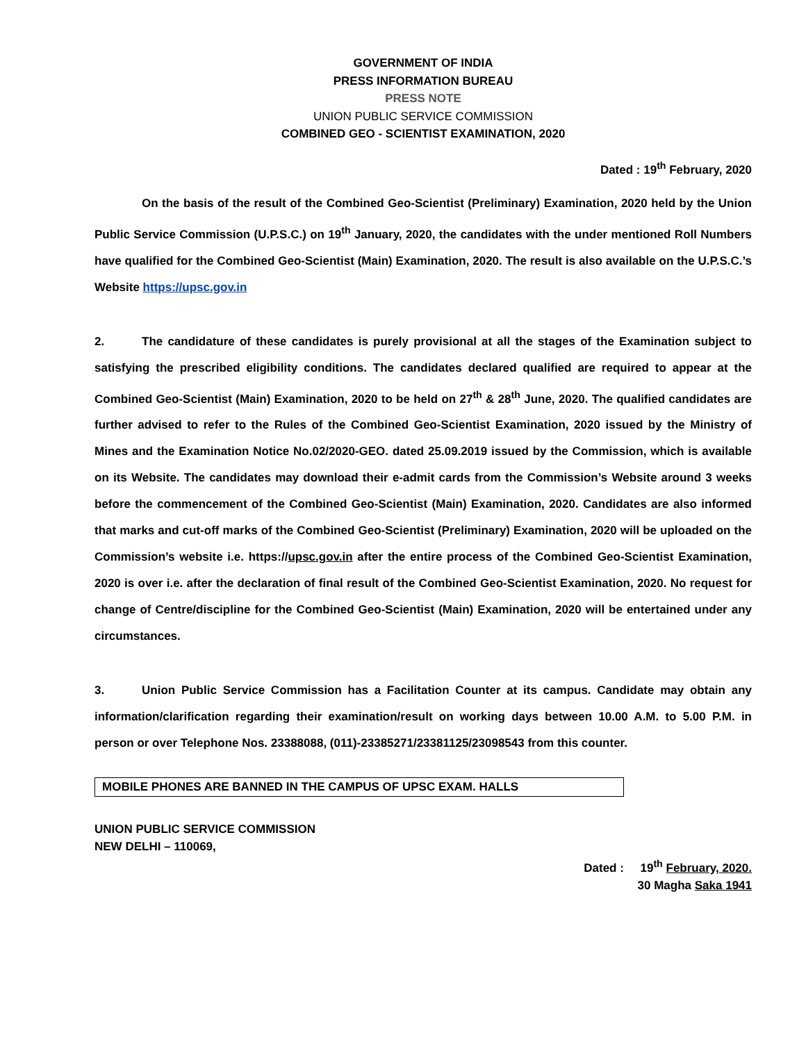GOVERNMENT OF INDIA
PRESS INFORMATION BUREAU
PRESS NOTE
UNION PUBLIC SERVICE COMMISSION
COMBINED GEO - SCIENTIST EXAMINATION, 2020
Dated : 19<sup>th</sup> February, 2020
On the basis of the result of the Combined Geo-Scientist (Preliminary) Examination, 2020 held by the Union Public Service Commission (U.P.S.C.) on 19<sup>th</sup> January, 2020, the candidates with the under mentioned Roll Numbers have qualified for the Combined Geo-Scientist (Main) Examination, 2020. The result is also available on the U.P.S.C.’s Website https://upsc.gov.in
2. The candidature of these candidates is purely provisional at all the stages of the Examination subject to satisfying the prescribed eligibility conditions. The candidates declared qualified are required to appear at the Combined Geo-Scientist (Main) Examination, 2020 to be held on 27<sup>th</sup> & 28<sup>th</sup> June, 2020. The qualified candidates are further advised to refer to the Rules of the Combined Geo-Scientist Examination, 2020 issued by the Ministry of Mines and the Examination Notice No.02/2020-GEO. dated 25.09.2019 issued by the Commission, which is available on its Website. The candidates may download their e-admit cards from the Commission’s Website around 3 weeks before the commencement of the Combined Geo-Scientist (Main) Examination, 2020. Candidates are also informed that marks and cut-off marks of the Combined Geo-Scientist (Preliminary) Examination, 2020 will be uploaded on the Commission’s website i.e. https://upsc.gov.in after the entire process of the Combined Geo-Scientist Examination, 2020 is over i.e. after the declaration of final result of the Combined Geo-Scientist Examination, 2020. No request for change of Centre/discipline for the Combined Geo-Scientist (Main) Examination, 2020 will be entertained under any circumstances.
3. Union Public Service Commission has a Facilitation Counter at its campus. Candidate may obtain any information/clarification regarding their examination/result on working days between 10.00 A.M. to 5.00 P.M. in person or over Telephone Nos. 23388088, (011)-23385271/23381125/23098543 from this counter.
MOBILE PHONES ARE BANNED IN THE CAMPUS OF UPSC EXAM. HALLS
UNION PUBLIC SERVICE COMMISSION
NEW DELHI – 110069,
Dated : 19<sup>th</sup> February, 2020.
30 Magha Saka 1941